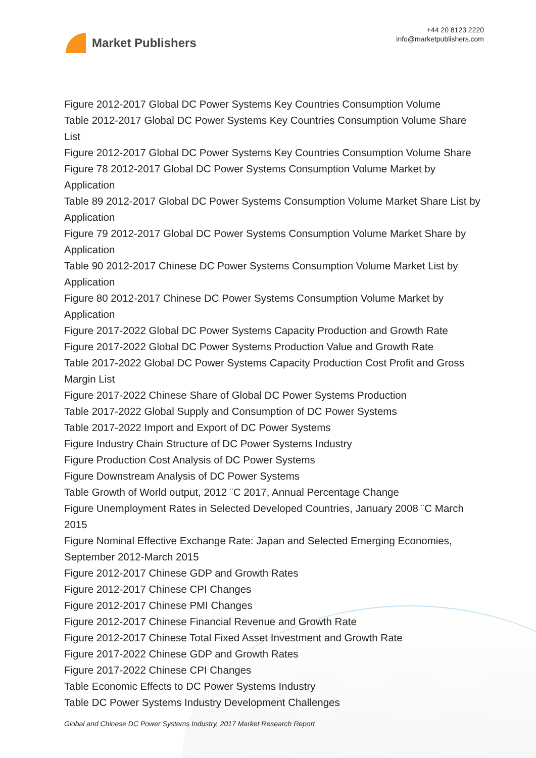Market Publishers
+44 20 8123 2220
info@marketpublishers.com
Figure 2012-2017 Global DC Power Systems Key Countries Consumption Volume
Table 2012-2017 Global DC Power Systems Key Countries Consumption Volume Share List
Figure 2012-2017 Global DC Power Systems Key Countries Consumption Volume Share
Figure 78 2012-2017 Global DC Power Systems Consumption Volume Market by Application
Table 89 2012-2017 Global DC Power Systems Consumption Volume Market Share List by Application
Figure 79 2012-2017 Global DC Power Systems Consumption Volume Market Share by Application
Table 90 2012-2017 Chinese DC Power Systems Consumption Volume Market List by Application
Figure 80 2012-2017 Chinese DC Power Systems Consumption Volume Market by Application
Figure 2017-2022 Global DC Power Systems Capacity Production and Growth Rate
Figure 2017-2022 Global DC Power Systems Production Value and Growth Rate
Table 2017-2022 Global DC Power Systems Capacity Production Cost Profit and Gross Margin List
Figure 2017-2022 Chinese Share of Global DC Power Systems Production
Table 2017-2022 Global Supply and Consumption of DC Power Systems
Table 2017-2022 Import and Export of DC Power Systems
Figure Industry Chain Structure of DC Power Systems Industry
Figure Production Cost Analysis of DC Power Systems
Figure Downstream Analysis of DC Power Systems
Table Growth of World output, 2012 ¨C 2017, Annual Percentage Change
Figure Unemployment Rates in Selected Developed Countries, January 2008 ¨C March 2015
Figure Nominal Effective Exchange Rate: Japan and Selected Emerging Economies, September 2012-March 2015
Figure 2012-2017 Chinese GDP and Growth Rates
Figure 2012-2017 Chinese CPI Changes
Figure 2012-2017 Chinese PMI Changes
Figure 2012-2017 Chinese Financial Revenue and Growth Rate
Figure 2012-2017 Chinese Total Fixed Asset Investment and Growth Rate
Figure 2017-2022 Chinese GDP and Growth Rates
Figure 2017-2022 Chinese CPI Changes
Table Economic Effects to DC Power Systems Industry
Table DC Power Systems Industry Development Challenges
Global and Chinese DC Power Systems Industry, 2017 Market Research Report